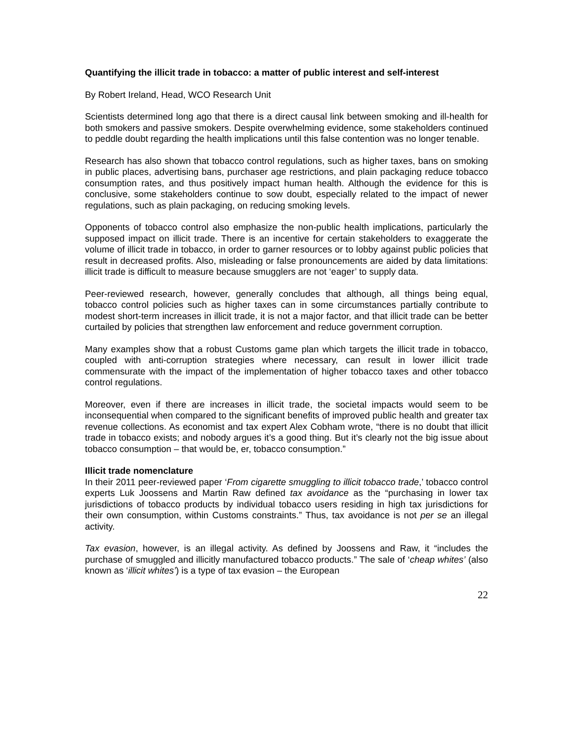Quantifying the illicit trade in tobacco: a matter of public interest and self-interest
By Robert Ireland, Head, WCO Research Unit
Scientists determined long ago that there is a direct causal link between smoking and ill-health for both smokers and passive smokers. Despite overwhelming evidence, some stakeholders continued to peddle doubt regarding the health implications until this false contention was no longer tenable.
Research has also shown that tobacco control regulations, such as higher taxes, bans on smoking in public places, advertising bans, purchaser age restrictions, and plain packaging reduce tobacco consumption rates, and thus positively impact human health. Although the evidence for this is conclusive, some stakeholders continue to sow doubt, especially related to the impact of newer regulations, such as plain packaging, on reducing smoking levels.
Opponents of tobacco control also emphasize the non-public health implications, particularly the supposed impact on illicit trade. There is an incentive for certain stakeholders to exaggerate the volume of illicit trade in tobacco, in order to garner resources or to lobby against public policies that result in decreased profits. Also, misleading or false pronouncements are aided by data limitations: illicit trade is difficult to measure because smugglers are not ‘eager’ to supply data.
Peer-reviewed research, however, generally concludes that although, all things being equal, tobacco control policies such as higher taxes can in some circumstances partially contribute to modest short-term increases in illicit trade, it is not a major factor, and that illicit trade can be better curtailed by policies that strengthen law enforcement and reduce government corruption.
Many examples show that a robust Customs game plan which targets the illicit trade in tobacco, coupled with anti-corruption strategies where necessary, can result in lower illicit trade commensurate with the impact of the implementation of higher tobacco taxes and other tobacco control regulations.
Moreover, even if there are increases in illicit trade, the societal impacts would seem to be inconsequential when compared to the significant benefits of improved public health and greater tax revenue collections. As economist and tax expert Alex Cobham wrote, “there is no doubt that illicit trade in tobacco exists; and nobody argues it’s a good thing. But it’s clearly not the big issue about tobacco consumption – that would be, er, tobacco consumption.”
Illicit trade nomenclature
In their 2011 peer-reviewed paper ‘From cigarette smuggling to illicit tobacco trade,’ tobacco control experts Luk Joossens and Martin Raw defined tax avoidance as the “purchasing in lower tax jurisdictions of tobacco products by individual tobacco users residing in high tax jurisdictions for their own consumption, within Customs constraints.” Thus, tax avoidance is not per se an illegal activity.
Tax evasion, however, is an illegal activity. As defined by Joossens and Raw, it “includes the purchase of smuggled and illicitly manufactured tobacco products.” The sale of ‘cheap whites’ (also known as ‘illicit whites’) is a type of tax evasion – the European
22